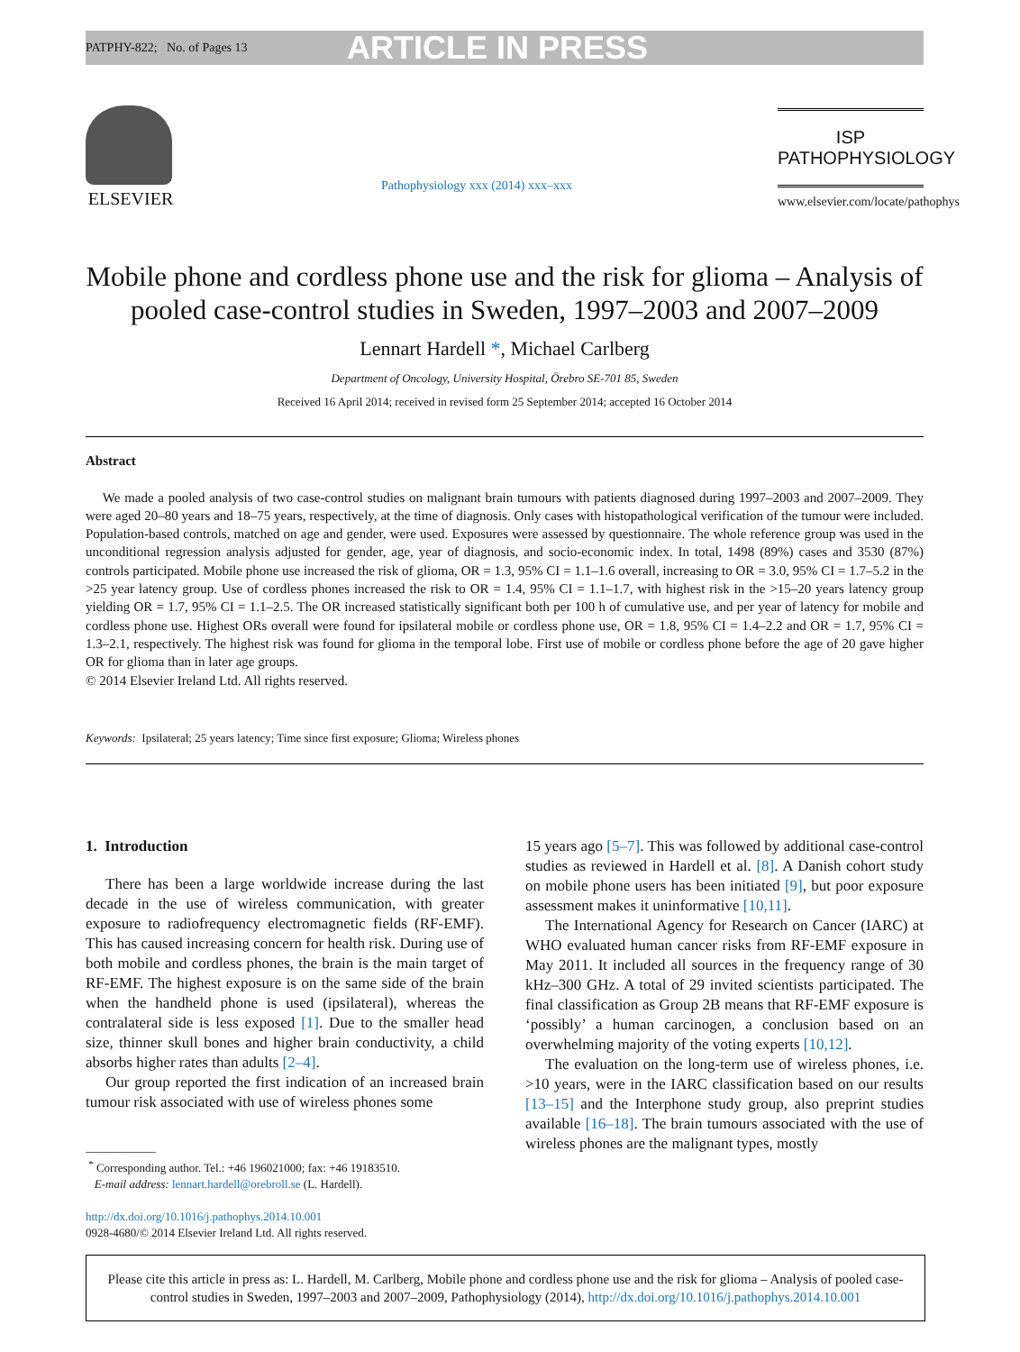PATPHY-822; No. of Pages 13 ARTICLE IN PRESS
ELSEVIER
Pathophysiology xxx (2014) xxx–xxx
ISP
PATHOPHYSIOLOGY
www.elsevier.com/locate/pathophys
Mobile phone and cordless phone use and the risk for glioma – Analysis of pooled case-control studies in Sweden, 1997–2003 and 2007–2009
Lennart Hardell *, Michael Carlberg
Department of Oncology, University Hospital, Örebro SE-701 85, Sweden
Received 16 April 2014; received in revised form 25 September 2014; accepted 16 October 2014
Abstract
We made a pooled analysis of two case-control studies on malignant brain tumours with patients diagnosed during 1997–2003 and 2007–2009. They were aged 20–80 years and 18–75 years, respectively, at the time of diagnosis. Only cases with histopathological verification of the tumour were included. Population-based controls, matched on age and gender, were used. Exposures were assessed by questionnaire. The whole reference group was used in the unconditional regression analysis adjusted for gender, age, year of diagnosis, and socio-economic index. In total, 1498 (89%) cases and 3530 (87%) controls participated. Mobile phone use increased the risk of glioma, OR = 1.3, 95% CI = 1.1–1.6 overall, increasing to OR = 3.0, 95% CI = 1.7–5.2 in the >25 year latency group. Use of cordless phones increased the risk to OR = 1.4, 95% CI = 1.1–1.7, with highest risk in the >15–20 years latency group yielding OR = 1.7, 95% CI = 1.1–2.5. The OR increased statistically significant both per 100 h of cumulative use, and per year of latency for mobile and cordless phone use. Highest ORs overall were found for ipsilateral mobile or cordless phone use, OR = 1.8, 95% CI = 1.4–2.2 and OR = 1.7, 95% CI = 1.3–2.1, respectively. The highest risk was found for glioma in the temporal lobe. First use of mobile or cordless phone before the age of 20 gave higher OR for glioma than in later age groups.
© 2014 Elsevier Ireland Ltd. All rights reserved.
Keywords: Ipsilateral; 25 years latency; Time since first exposure; Glioma; Wireless phones
1. Introduction
There has been a large worldwide increase during the last decade in the use of wireless communication, with greater exposure to radiofrequency electromagnetic fields (RF-EMF). This has caused increasing concern for health risk. During use of both mobile and cordless phones, the brain is the main target of RF-EMF. The highest exposure is on the same side of the brain when the handheld phone is used (ipsilateral), whereas the contralateral side is less exposed [1]. Due to the smaller head size, thinner skull bones and higher brain conductivity, a child absorbs higher rates than adults [2–4].
Our group reported the first indication of an increased brain tumour risk associated with use of wireless phones some
____________
<sup>*</sup> Corresponding author. Tel.: +46 196021000; fax: +46 19183510.
E-mail address: lennart.hardell@orebroll.se (L. Hardell).
http://dx.doi.org/10.1016/j.pathophys.2014.10.001
0928-4680/© 2014 Elsevier Ireland Ltd. All rights reserved.
15 years ago [5–7]. This was followed by additional case-control studies as reviewed in Hardell et al. [8]. A Danish cohort study on mobile phone users has been initiated [9], but poor exposure assessment makes it uninformative [10,11].
The International Agency for Research on Cancer (IARC) at WHO evaluated human cancer risks from RF-EMF exposure in May 2011. It included all sources in the frequency range of 30 kHz–300 GHz. A total of 29 invited scientists participated. The final classification as Group 2B means that RF-EMF exposure is ‘possibly’ a human carcinogen, a conclusion based on an overwhelming majority of the voting experts [10,12].
The evaluation on the long-term use of wireless phones, i.e. >10 years, were in the IARC classification based on our results [13–15] and the Interphone study group, also preprint studies available [16–18]. The brain tumours associated with the use of wireless phones are the malignant types, mostly
Please cite this article in press as: L. Hardell, M. Carlberg, Mobile phone and cordless phone use and the risk for glioma – Analysis of pooled case-control studies in Sweden, 1997–2003 and 2007–2009, Pathophysiology (2014), http://dx.doi.org/10.1016/j.pathophys.2014.10.001